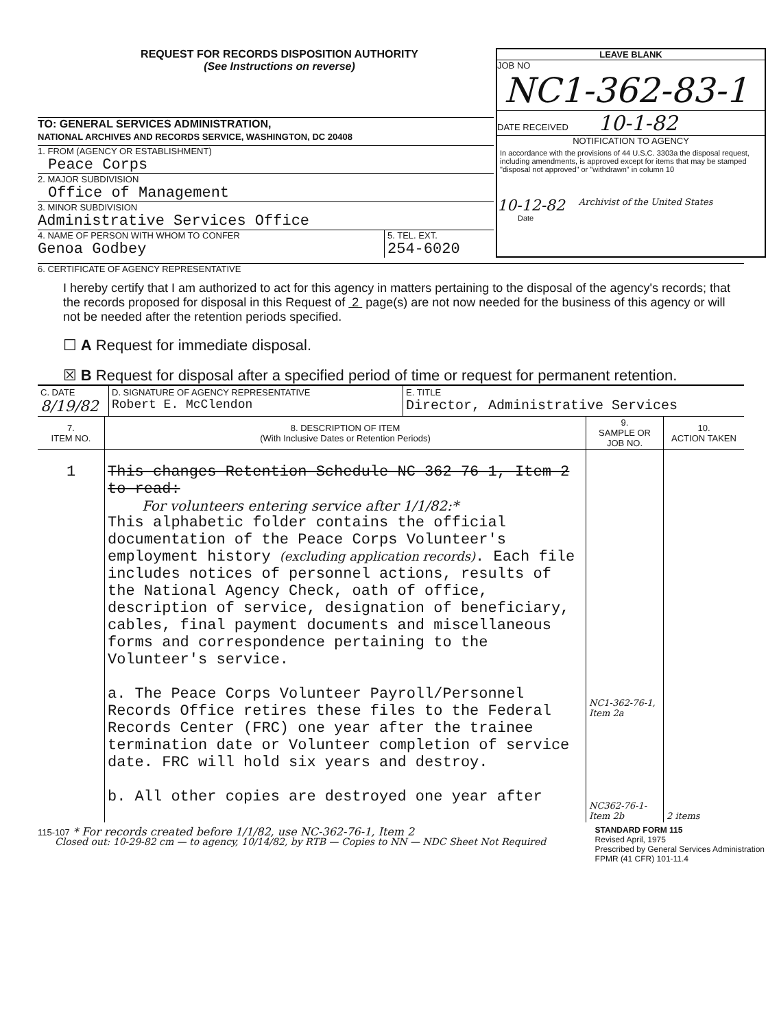REQUEST FOR RECORDS DISPOSITION AUTHORITY
(See Instructions on reverse)
TO: GENERAL SERVICES ADMINISTRATION,
NATIONAL ARCHIVES AND RECORDS SERVICE, WASHINGTON, DC 20408
1. FROM (AGENCY OR ESTABLISHMENT)
Peace Corps
2. MAJOR SUBDIVISION
Office of Management
3. MINOR SUBDIVISION
Administrative Services Office
4. NAME OF PERSON WITH WHOM TO CONFER
Genoa Godbey
5. TEL. EXT.
254-6020
LEAVE BLANK
JOB NO
NC1-362-83-1
DATE RECEIVED 10-1-82
NOTIFICATION TO AGENCY
In accordance with the provisions of 44 U.S.C. 3303a the disposal request, including amendments, is approved except for items that may be stamped "disposal not approved" or "withdrawn" in column 10
10-12-82 Archivist of the United States
Date
6. CERTIFICATE OF AGENCY REPRESENTATIVE
I hereby certify that I am authorized to act for this agency in matters pertaining to the disposal of the agency's records; that the records proposed for disposal in this Request of 2 page(s) are not now needed for the business of this agency or will not be needed after the retention periods specified.
☐ A Request for immediate disposal.
☒ B Request for disposal after a specified period of time or request for permanent retention.
| C. DATE 8/19/82 | D. SIGNATURE OF AGENCY REPRESENTATIVE Robert E. McClendon | E. TITLE Director, Administrative Services |
| 7. ITEM NO. | 8. DESCRIPTION OF ITEM (With Inclusive Dates or Retention Periods) | 9. SAMPLE OR JOB NO. | 10. ACTION TAKEN |
| --- | --- | --- | --- |
| 1 | This changes Retention Schedule NC-362-76-1, Item 2 to read: For volunteers entering service after 1/1/82:* This alphabetic folder contains the official documentation of the Peace Corps Volunteer's employment history (excluding application records) . Each file includes notices of personnel actions, results of the National Agency Check, oath of office, description of service, designation of beneficiary, cables, final payment documents and miscellaneous forms and correspondence pertaining to the Volunteer's service. a. The Peace Corps Volunteer Payroll/Personnel Records Office retires these files to the Federal Records Center (FRC) one year after the trainee termination date or Volunteer completion of service date. FRC will hold six years and destroy. b. All other copies are destroyed one year after | NC1-362-76-1, Item 2a NC362-76-1-Item 2b | 2 items |
115-107 * For records created before 1/1/82, use NC-362-76-1, Item 2 STANDARD FORM 115
Revised April, 1975
Prescribed by General Services Administration
FPMR (41 CFR) 101-11.4
Closed out: 10-29-82 cm — to agency, 10/14/82, by RTB — Copies to NN — NDC Sheet Not Required